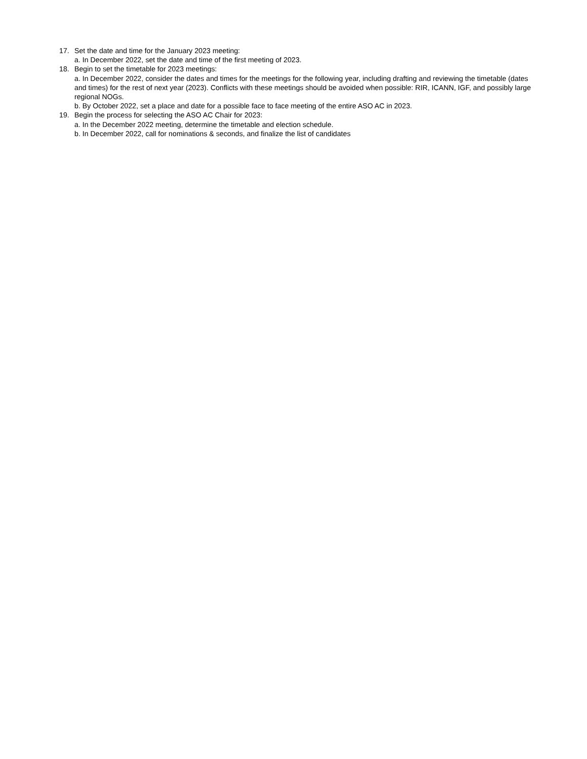17. Set the date and time for the January 2023 meeting:
a. In December 2022, set the date and time of the first meeting of 2023.
18. Begin to set the timetable for 2023 meetings:
a. In December 2022, consider the dates and times for the meetings for the following year, including drafting and reviewing the timetable (dates and times) for the rest of next year (2023). Conflicts with these meetings should be avoided when possible: RIR, ICANN, IGF, and possibly large regional NOGs.
b. By October 2022, set a place and date for a possible face to face meeting of the entire ASO AC in 2023.
19. Begin the process for selecting the ASO AC Chair for 2023:
a. In the December 2022 meeting, determine the timetable and election schedule.
b. In December 2022, call for nominations & seconds, and finalize the list of candidates